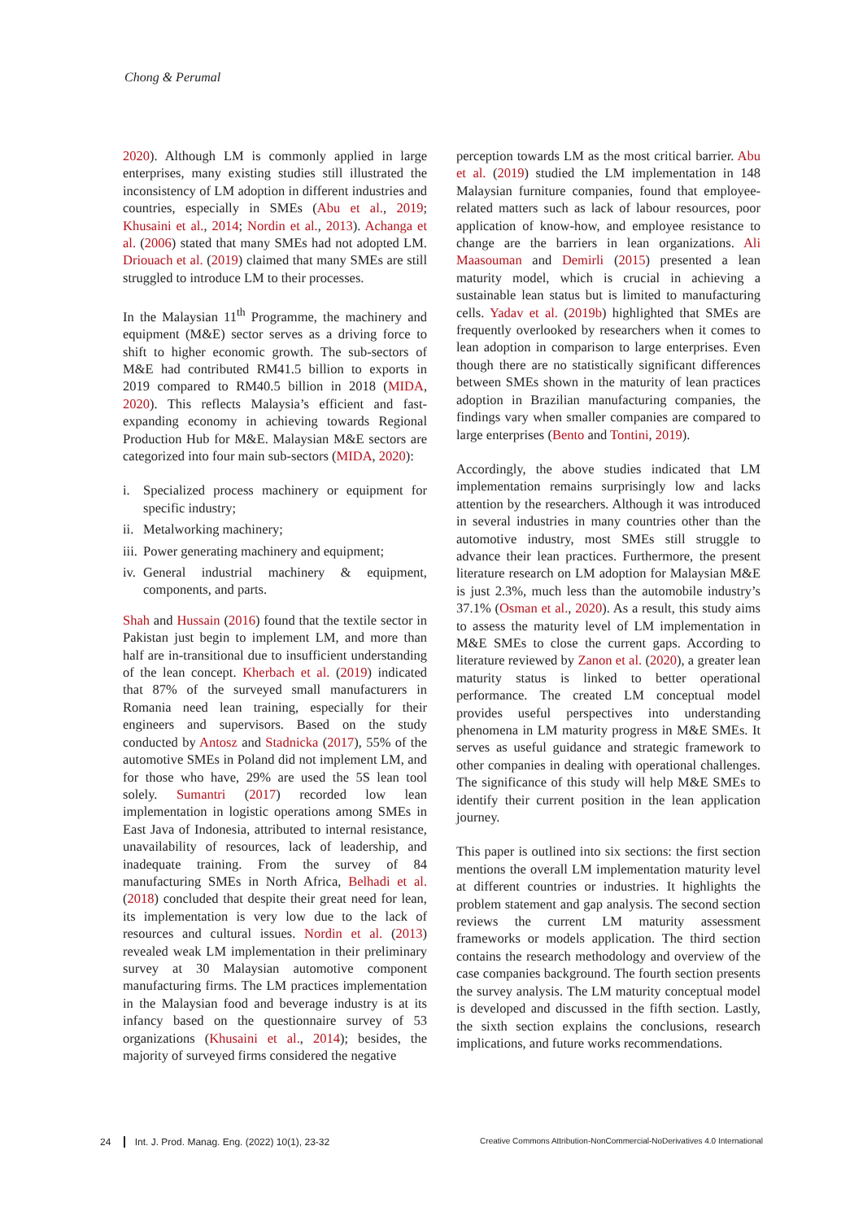Chong & Perumal
2020). Although LM is commonly applied in large enterprises, many existing studies still illustrated the inconsistency of LM adoption in different industries and countries, especially in SMEs (Abu et al., 2019; Khusaini et al., 2014; Nordin et al., 2013). Achanga et al. (2006) stated that many SMEs had not adopted LM. Driouach et al. (2019) claimed that many SMEs are still struggled to introduce LM to their processes.
In the Malaysian 11<sup>th</sup> Programme, the machinery and equipment (M&E) sector serves as a driving force to shift to higher economic growth. The sub-sectors of M&E had contributed RM41.5 billion to exports in 2019 compared to RM40.5 billion in 2018 (MIDA, 2020). This reflects Malaysia’s efficient and fast-expanding economy in achieving towards Regional Production Hub for M&E. Malaysian M&E sectors are categorized into four main sub-sectors (MIDA, 2020):
i. Specialized process machinery or equipment for specific industry;
ii. Metalworking machinery;
iii. Power generating machinery and equipment;
iv. General industrial machinery & equipment, components, and parts.
Shah and Hussain (2016) found that the textile sector in Pakistan just begin to implement LM, and more than half are in-transitional due to insufficient understanding of the lean concept. Kherbach et al. (2019) indicated that 87% of the surveyed small manufacturers in Romania need lean training, especially for their engineers and supervisors. Based on the study conducted by Antosz and Stadnicka (2017), 55% of the automotive SMEs in Poland did not implement LM, and for those who have, 29% are used the 5S lean tool solely. Sumantri (2017) recorded low lean implementation in logistic operations among SMEs in East Java of Indonesia, attributed to internal resistance, unavailability of resources, lack of leadership, and inadequate training. From the survey of 84 manufacturing SMEs in North Africa, Belhadi et al. (2018) concluded that despite their great need for lean, its implementation is very low due to the lack of resources and cultural issues. Nordin et al. (2013) revealed weak LM implementation in their preliminary survey at 30 Malaysian automotive component manufacturing firms. The LM practices implementation in the Malaysian food and beverage industry is at its infancy based on the questionnaire survey of 53 organizations (Khusaini et al., 2014); besides, the majority of surveyed firms considered the negative
perception towards LM as the most critical barrier. Abu et al. (2019) studied the LM implementation in 148 Malaysian furniture companies, found that employee-related matters such as lack of labour resources, poor application of know-how, and employee resistance to change are the barriers in lean organizations. Ali Maasouman and Demirli (2015) presented a lean maturity model, which is crucial in achieving a sustainable lean status but is limited to manufacturing cells. Yadav et al. (2019b) highlighted that SMEs are frequently overlooked by researchers when it comes to lean adoption in comparison to large enterprises. Even though there are no statistically significant differences between SMEs shown in the maturity of lean practices adoption in Brazilian manufacturing companies, the findings vary when smaller companies are compared to large enterprises (Bento and Tontini, 2019).
Accordingly, the above studies indicated that LM implementation remains surprisingly low and lacks attention by the researchers. Although it was introduced in several industries in many countries other than the automotive industry, most SMEs still struggle to advance their lean practices. Furthermore, the present literature research on LM adoption for Malaysian M&E is just 2.3%, much less than the automobile industry’s 37.1% (Osman et al., 2020). As a result, this study aims to assess the maturity level of LM implementation in M&E SMEs to close the current gaps. According to literature reviewed by Zanon et al. (2020), a greater lean maturity status is linked to better operational performance. The created LM conceptual model provides useful perspectives into understanding phenomena in LM maturity progress in M&E SMEs. It serves as useful guidance and strategic framework to other companies in dealing with operational challenges. The significance of this study will help M&E SMEs to identify their current position in the lean application journey.
This paper is outlined into six sections: the first section mentions the overall LM implementation maturity level at different countries or industries. It highlights the problem statement and gap analysis. The second section reviews the current LM maturity assessment frameworks or models application. The third section contains the research methodology and overview of the case companies background. The fourth section presents the survey analysis. The LM maturity conceptual model is developed and discussed in the fifth section. Lastly, the sixth section explains the conclusions, research implications, and future works recommendations.
24 Int. J. Prod. Manag. Eng. (2022) 10(1), 23-32
Creative Commons Attribution-NonCommercial-NoDerivatives 4.0 International